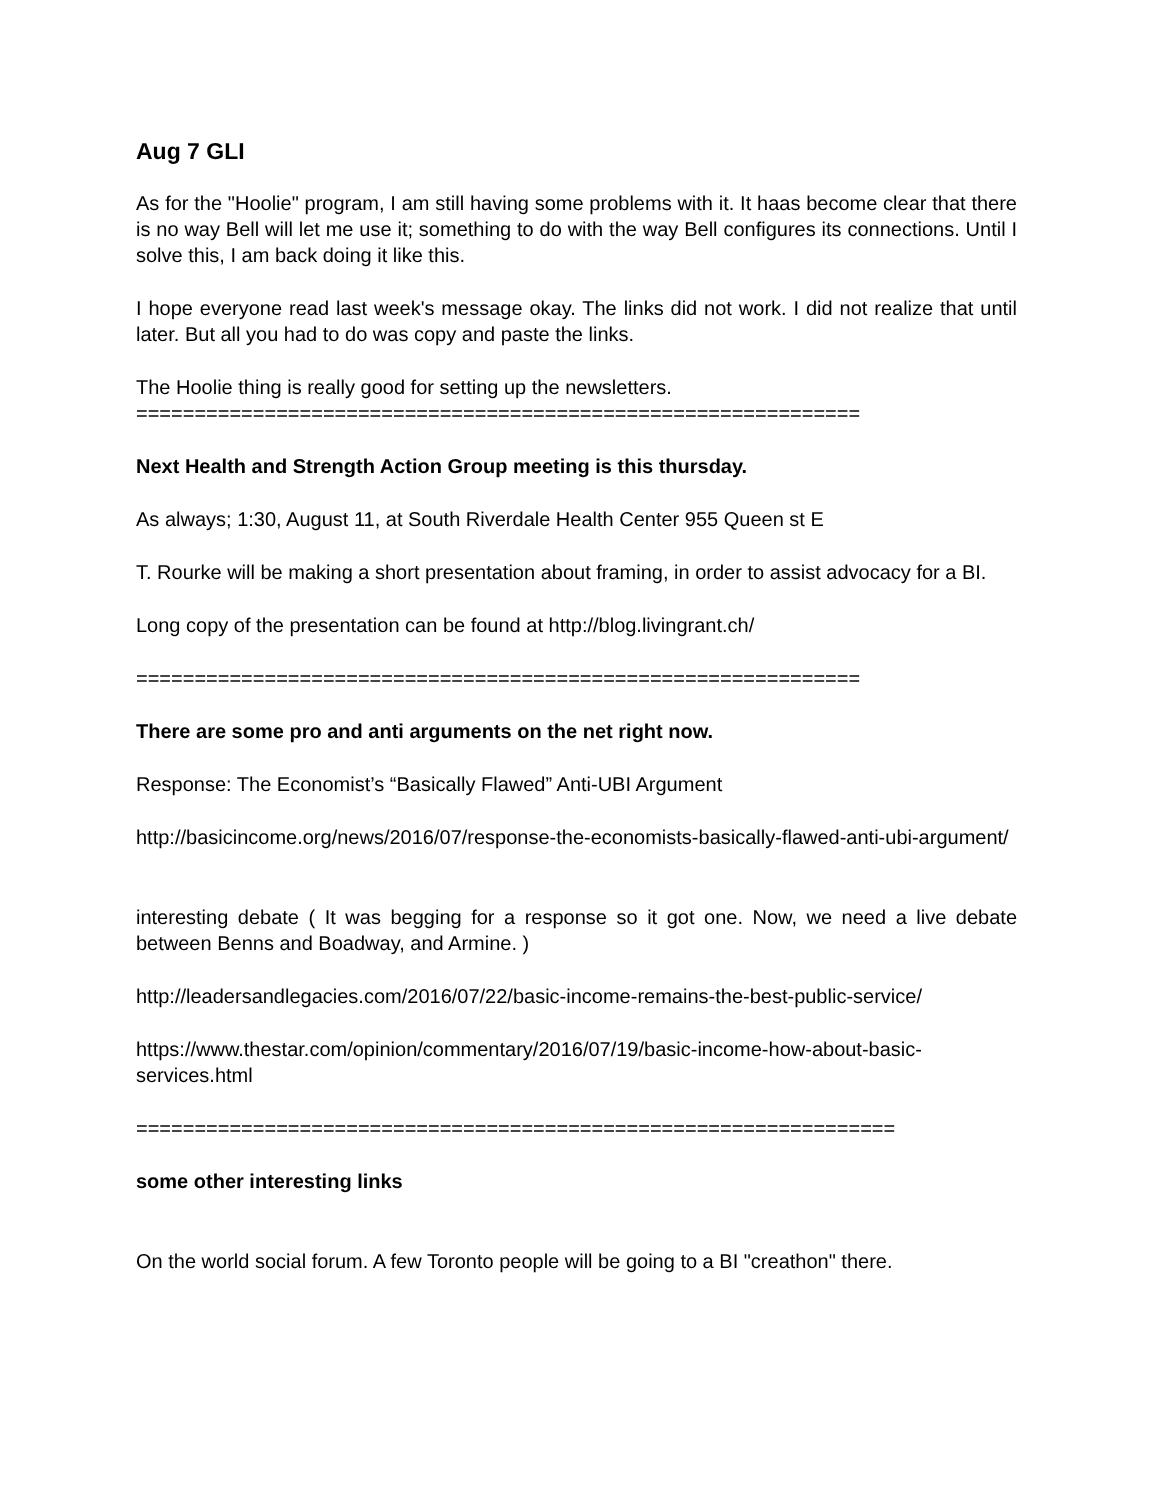Aug 7 GLI
As for the "Hoolie" program, I am still having some problems with it. It haas become clear that there is no way Bell will let me use it; something to do with the way Bell configures its connections. Until I solve this, I am back doing it like this.
I hope everyone read last week's message okay. The links did not work. I did not realize that until later. But all you had to do was copy and paste the links.
The Hoolie thing is really good for setting up the newsletters.
==============================================================
Next Health and Strength Action Group meeting is this thursday.
As always; 1:30, August 11, at South Riverdale Health Center 955 Queen st E
T. Rourke will be making a short presentation about framing, in order to assist advocacy for a BI.
Long copy of the presentation can be found at http://blog.livingrant.ch/
==============================================================
There are some pro and anti arguments on the net right now.
Response: The Economist’s “Basically Flawed” Anti-UBI Argument
http://basicincome.org/news/2016/07/response-the-economists-basically-flawed-anti-ubi-argument/
interesting debate ( It was begging for a response so it got one. Now, we need a live debate between Benns and Boadway, and Armine. )
http://leadersandlegacies.com/2016/07/22/basic-income-remains-the-best-public-service/
https://www.thestar.com/opinion/commentary/2016/07/19/basic-income-how-about-basic-services.html
=================================================================
some other interesting links
On the world social forum. A few Toronto people will be going to a BI "creathon" there.